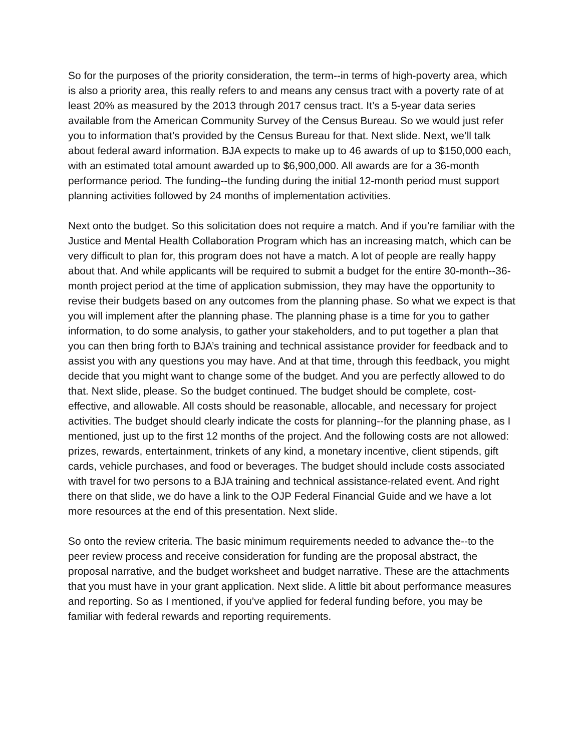So for the purposes of the priority consideration, the term--in terms of high-poverty area, which is also a priority area, this really refers to and means any census tract with a poverty rate of at least 20% as measured by the 2013 through 2017 census tract. It’s a 5-year data series available from the American Community Survey of the Census Bureau. So we would just refer you to information that’s provided by the Census Bureau for that. Next slide. Next, we’ll talk about federal award information. BJA expects to make up to 46 awards of up to $150,000 each, with an estimated total amount awarded up to $6,900,000. All awards are for a 36-month performance period. The funding--the funding during the initial 12-month period must support planning activities followed by 24 months of implementation activities.
Next onto the budget. So this solicitation does not require a match. And if you’re familiar with the Justice and Mental Health Collaboration Program which has an increasing match, which can be very difficult to plan for, this program does not have a match. A lot of people are really happy about that. And while applicants will be required to submit a budget for the entire 30-month--36-month project period at the time of application submission, they may have the opportunity to revise their budgets based on any outcomes from the planning phase. So what we expect is that you will implement after the planning phase. The planning phase is a time for you to gather information, to do some analysis, to gather your stakeholders, and to put together a plan that you can then bring forth to BJA’s training and technical assistance provider for feedback and to assist you with any questions you may have. And at that time, through this feedback, you might decide that you might want to change some of the budget. And you are perfectly allowed to do that. Next slide, please. So the budget continued. The budget should be complete, cost-effective, and allowable. All costs should be reasonable, allocable, and necessary for project activities. The budget should clearly indicate the costs for planning--for the planning phase, as I mentioned, just up to the first 12 months of the project. And the following costs are not allowed: prizes, rewards, entertainment, trinkets of any kind, a monetary incentive, client stipends, gift cards, vehicle purchases, and food or beverages. The budget should include costs associated with travel for two persons to a BJA training and technical assistance-related event. And right there on that slide, we do have a link to the OJP Federal Financial Guide and we have a lot more resources at the end of this presentation. Next slide.
So onto the review criteria. The basic minimum requirements needed to advance the--to the peer review process and receive consideration for funding are the proposal abstract, the proposal narrative, and the budget worksheet and budget narrative. These are the attachments that you must have in your grant application. Next slide. A little bit about performance measures and reporting. So as I mentioned, if you’ve applied for federal funding before, you may be familiar with federal rewards and reporting requirements.